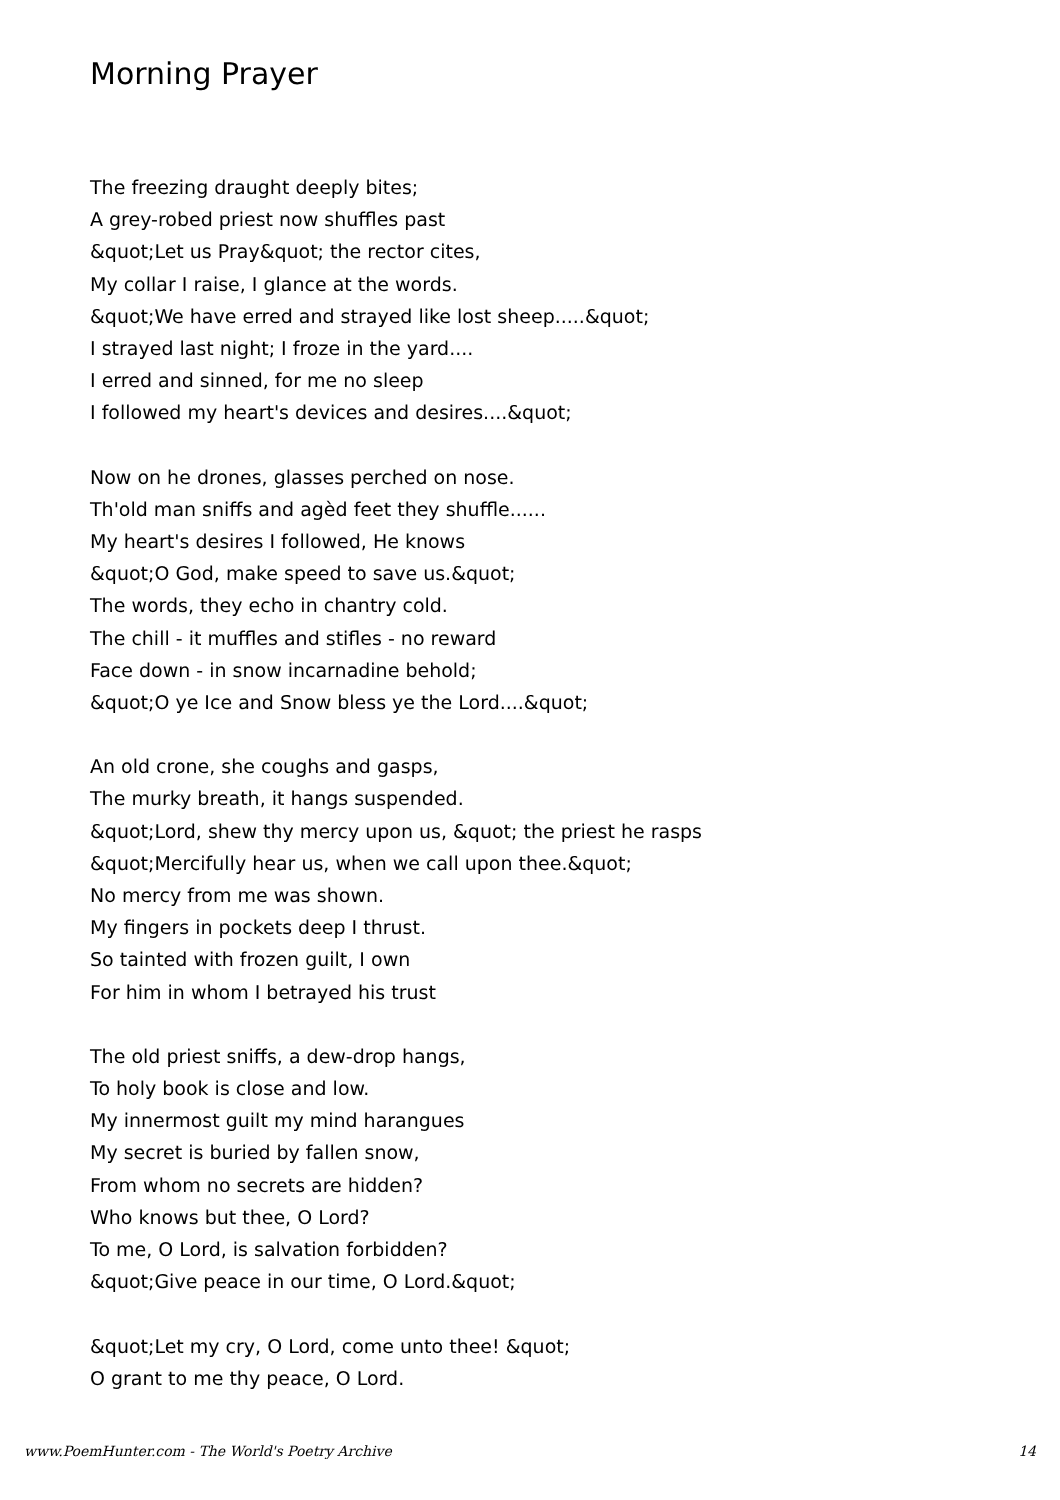Morning Prayer
The freezing draught deeply bites;
A grey-robed priest now shuffles past
&quot;Let us Pray&quot; the rector cites,
My collar I raise, I glance at the words.
&quot;We have erred and strayed like lost sheep.....&quot;
I strayed last night; I froze in the yard....
I erred and sinned, for me no sleep
I followed my heart's devices and desires....&quot;
Now on he drones, glasses perched on nose.
Th'old man sniffs and agèd feet they shuffle......
My heart's desires I followed, He knows
&quot;O God, make speed to save us.&quot;
The words, they echo in chantry cold.
The chill - it muffles and stifles - no reward
Face down - in snow incarnadine behold;
&quot;O ye Ice and Snow bless ye the Lord....&quot;
An old crone, she coughs and gasps,
The murky breath, it hangs suspended.
&quot;Lord, shew thy mercy upon us, &quot; the priest he rasps
&quot;Mercifully hear us, when we call upon thee.&quot;
No mercy from me was shown.
My fingers in pockets deep I thrust.
So tainted with frozen guilt, I own
For him in whom I betrayed his trust
The old priest sniffs, a dew-drop hangs,
To holy book is close and low.
My innermost guilt my mind harangues
My secret is buried by fallen snow,
From whom no secrets are hidden?
Who knows but thee, O Lord?
To me, O Lord, is salvation forbidden?
&quot;Give peace in our time, O Lord.&quot;
&quot;Let my cry, O Lord, come unto thee! &quot;
O grant to me thy peace, O Lord.
www.PoemHunter.com - The World's Poetry Archive 14